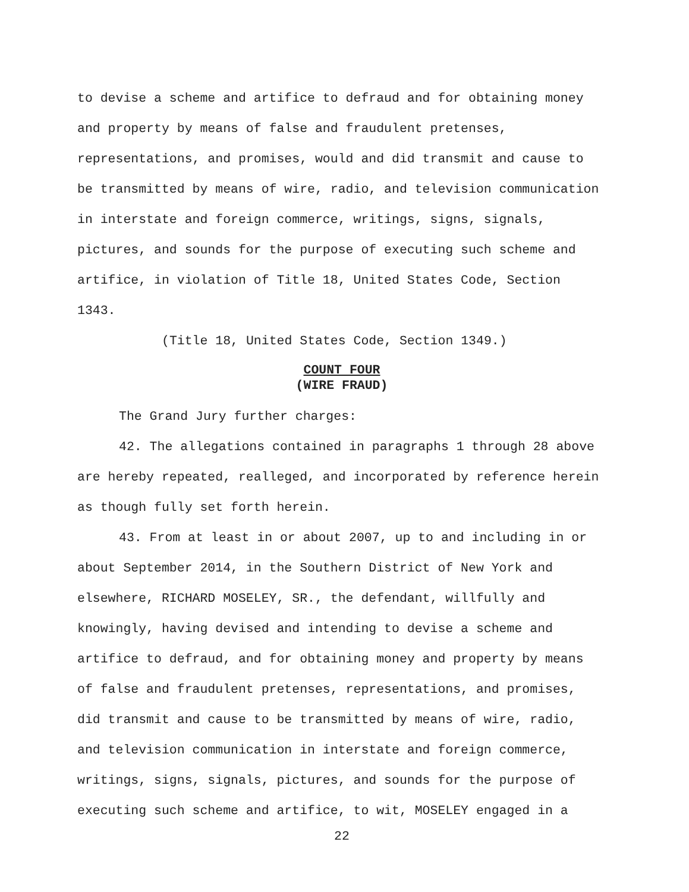to devise a scheme and artifice to defraud and for obtaining money and property by means of false and fraudulent pretenses, representations, and promises, would and did transmit and cause to be transmitted by means of wire, radio, and television communication in interstate and foreign commerce, writings, signs, signals, pictures, and sounds for the purpose of executing such scheme and artifice, in violation of Title 18, United States Code, Section 1343.
(Title 18, United States Code, Section 1349.)
COUNT FOUR
(WIRE FRAUD)
The Grand Jury further charges:
42. The allegations contained in paragraphs 1 through 28 above are hereby repeated, realleged, and incorporated by reference herein as though fully set forth herein.
43. From at least in or about 2007, up to and including in or about September 2014, in the Southern District of New York and elsewhere, RICHARD MOSELEY, SR., the defendant, willfully and knowingly, having devised and intending to devise a scheme and artifice to defraud, and for obtaining money and property by means of false and fraudulent pretenses, representations, and promises, did transmit and cause to be transmitted by means of wire, radio, and television communication in interstate and foreign commerce, writings, signs, signals, pictures, and sounds for the purpose of executing such scheme and artifice, to wit, MOSELEY engaged in a
22